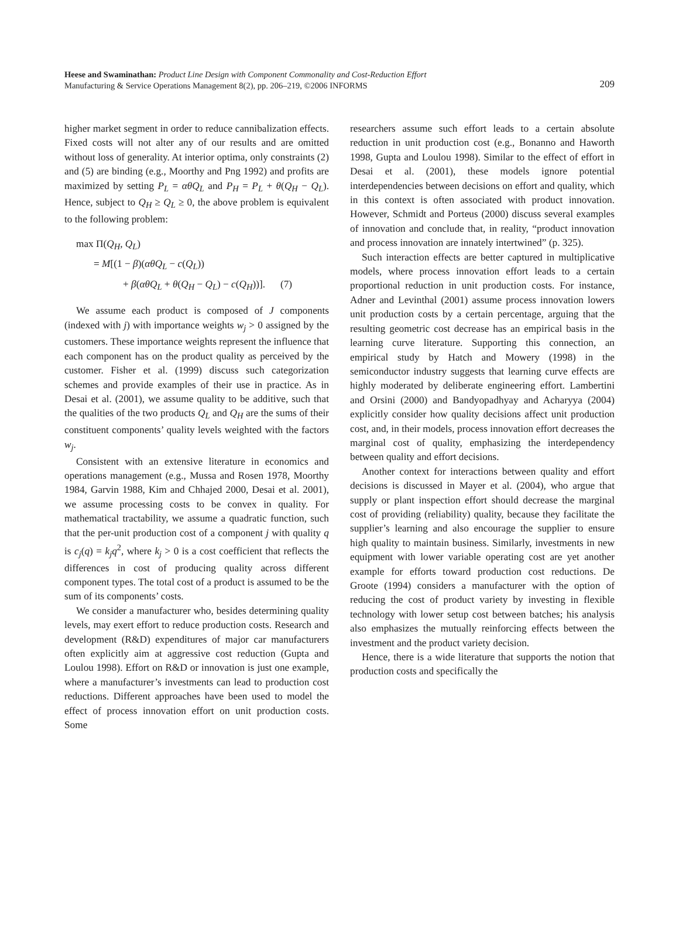Heese and Swaminathan: Product Line Design with Component Commonality and Cost-Reduction Effort
Manufacturing & Service Operations Management 8(2), pp. 206–219, ©2006 INFORMS
209
higher market segment in order to reduce cannibalization effects. Fixed costs will not alter any of our results and are omitted without loss of generality. At interior optima, only constraints (2) and (5) are binding (e.g., Moorthy and Png 1992) and profits are maximized by setting P<sub>L</sub> = αθQ<sub>L</sub> and P<sub>H</sub> = P<sub>L</sub> + θ(Q<sub>H</sub> − Q<sub>L</sub>). Hence, subject to Q<sub>H</sub> ≥ Q<sub>L</sub> ≥ 0, the above problem is equivalent to the following problem:
max Π(Q<sub>H</sub>, Q<sub>L</sub>)
= M[(1 − β)(αθQ<sub>L</sub> − c(Q<sub>L</sub>))
+ β(αθQ<sub>L</sub> + θ(Q<sub>H</sub> − Q<sub>L</sub>) − c(Q<sub>H</sub>))]. (7)
We assume each product is composed of J components (indexed with j) with importance weights w<sub>j</sub> > 0 assigned by the customers. These importance weights represent the influence that each component has on the product quality as perceived by the customer. Fisher et al. (1999) discuss such categorization schemes and provide examples of their use in practice. As in Desai et al. (2001), we assume quality to be additive, such that the qualities of the two products Q<sub>L</sub> and Q<sub>H</sub> are the sums of their constituent components’ quality levels weighted with the factors w<sub>j</sub>.
Consistent with an extensive literature in economics and operations management (e.g., Mussa and Rosen 1978, Moorthy 1984, Garvin 1988, Kim and Chhajed 2000, Desai et al. 2001), we assume processing costs to be convex in quality. For mathematical tractability, we assume a quadratic function, such that the per-unit production cost of a component j with quality q is c<sub>j</sub>(q) = k<sub>j</sub>q<sup>2</sup>, where k<sub>j</sub> > 0 is a cost coefficient that reflects the differences in cost of producing quality across different component types. The total cost of a product is assumed to be the sum of its components’ costs.
We consider a manufacturer who, besides determining quality levels, may exert effort to reduce production costs. Research and development (R&D) expenditures of major car manufacturers often explicitly aim at aggressive cost reduction (Gupta and Loulou 1998). Effort on R&D or innovation is just one example, where a manufacturer’s investments can lead to production cost reductions. Different approaches have been used to model the effect of process innovation effort on unit production costs. Some
researchers assume such effort leads to a certain absolute reduction in unit production cost (e.g., Bonanno and Haworth 1998, Gupta and Loulou 1998). Similar to the effect of effort in Desai et al. (2001), these models ignore potential interdependencies between decisions on effort and quality, which in this context is often associated with product innovation. However, Schmidt and Porteus (2000) discuss several examples of innovation and conclude that, in reality, “product innovation and process innovation are innately intertwined” (p. 325).
Such interaction effects are better captured in multiplicative models, where process innovation effort leads to a certain proportional reduction in unit production costs. For instance, Adner and Levinthal (2001) assume process innovation lowers unit production costs by a certain percentage, arguing that the resulting geometric cost decrease has an empirical basis in the learning curve literature. Supporting this connection, an empirical study by Hatch and Mowery (1998) in the semiconductor industry suggests that learning curve effects are highly moderated by deliberate engineering effort. Lambertini and Orsini (2000) and Bandyopadhyay and Acharyya (2004) explicitly consider how quality decisions affect unit production cost, and, in their models, process innovation effort decreases the marginal cost of quality, emphasizing the interdependency between quality and effort decisions.
Another context for interactions between quality and effort decisions is discussed in Mayer et al. (2004), who argue that supply or plant inspection effort should decrease the marginal cost of providing (reliability) quality, because they facilitate the supplier’s learning and also encourage the supplier to ensure high quality to maintain business. Similarly, investments in new equipment with lower variable operating cost are yet another example for efforts toward production cost reductions. De Groote (1994) considers a manufacturer with the option of reducing the cost of product variety by investing in flexible technology with lower setup cost between batches; his analysis also emphasizes the mutually reinforcing effects between the investment and the product variety decision.
Hence, there is a wide literature that supports the notion that production costs and specifically the